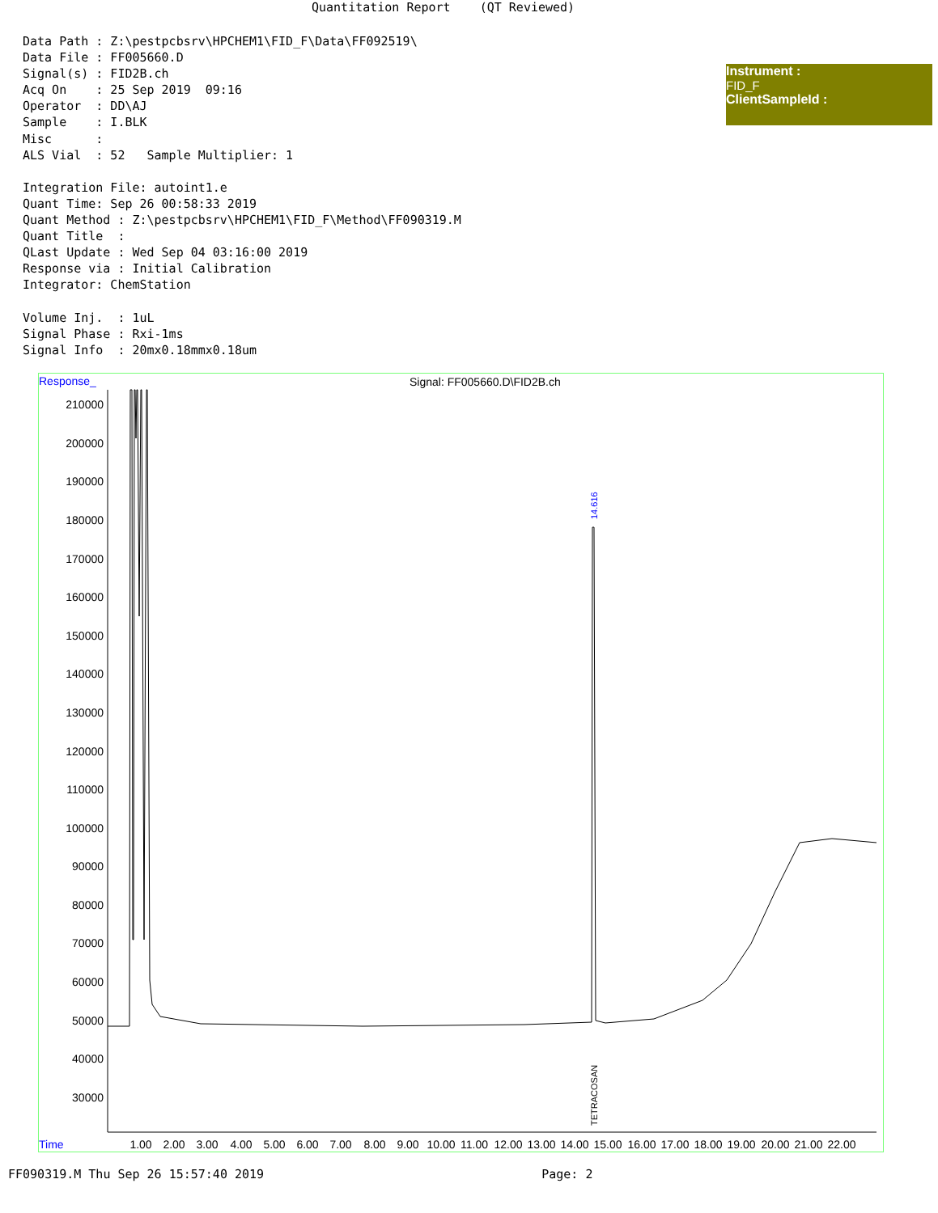Quantitation Report (QT Reviewed)
Data Path : Z:\pestpcbsrv\HPCHEM1\FID_F\Data\FF092519\ Data File : FF005660.D Signal(s) : FID2B.ch Acq On : 25 Sep 2019 09:16 Operator : DD\AJ Sample : I.BLK Misc : ALS Vial : 52 Sample Multiplier: 1 Integration File: autoint1.e Quant Time: Sep 26 00:58:33 2019 Quant Method : Z:\pestpcbsrv\HPCHEM1\FID_F\Method\FF090319.M Quant Title : QLast Update : Wed Sep 04 03:16:00 2019 Response via : Initial Calibration Integrator: ChemStation Volume Inj. : 1uL Signal Phase : Rxi-1ms Signal Info : 20mx0.18mmx0.18um
Instrument :
FID_F
ClientSampleId :
Response_
Signal: FF005660.D\FID2B.ch
210000
200000
190000
180000
170000
160000
150000
140000
130000
120000
110000
100000
90000
80000
70000
60000
50000
40000
30000
1.00
2.00
3.00
4.00
5.00
6.00
7.00
8.00
9.00
10.00
11.00
12.00
13.00
14.00
15.00
16.00
17.00
18.00
19.00
20.00
21.00
22.00
Time
14.616
TETRACOSAN
FF090319.M Thu Sep 26 15:57:40 2019 Page: 2